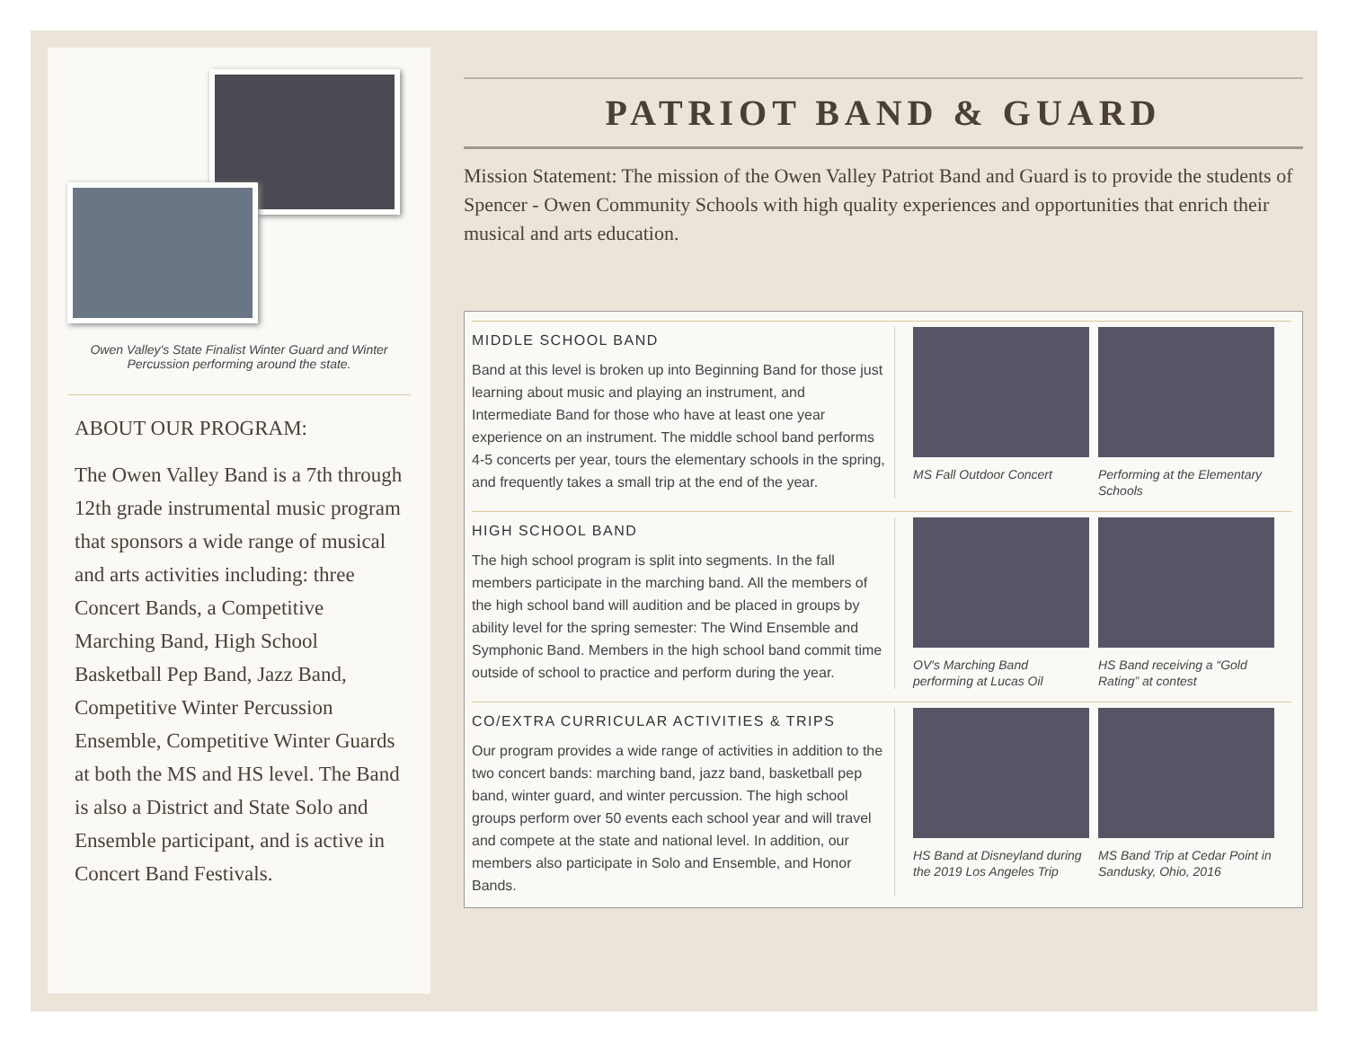Owen Valley's State Finalist Winter Guard and Winter Percussion performing around the state.
ABOUT OUR PROGRAM:
The Owen Valley Band is a 7th through 12th grade instrumental music program that sponsors a wide range of musical and arts activities including: three Concert Bands, a Competitive Marching Band, High School Basketball Pep Band, Jazz Band, Competitive Winter Percussion Ensemble, Competitive Winter Guards at both the MS and HS level. The Band is also a District and State Solo and Ensemble participant, and is active in Concert Band Festivals.
PATRIOT BAND & GUARD
Mission Statement: The mission of the Owen Valley Patriot Band and Guard is to provide the students of Spencer - Owen Community Schools with high quality experiences and opportunities that enrich their musical and arts education.
MIDDLE SCHOOL BAND
Band at this level is broken up into Beginning Band for those just learning about music and playing an instrument, and Intermediate Band for those who have at least one year experience on an instrument. The middle school band performs 4-5 concerts per year, tours the elementary schools in the spring, and frequently takes a small trip at the end of the year.
MS Fall Outdoor Concert
Performing at the Elementary Schools
HIGH SCHOOL BAND
The high school program is split into segments. In the fall members participate in the marching band. All the members of the high school band will audition and be placed in groups by ability level for the spring semester: The Wind Ensemble and Symphonic Band. Members in the high school band commit time outside of school to practice and perform during the year.
OV's Marching Band performing at Lucas Oil
HS Band receiving a “Gold Rating” at contest
CO/EXTRA CURRICULAR ACTIVITIES & TRIPS
Our program provides a wide range of activities in addition to the two concert bands: marching band, jazz band, basketball pep band, winter guard, and winter percussion. The high school groups perform over 50 events each school year and will travel and compete at the state and national level. In addition, our members also participate in Solo and Ensemble, and Honor Bands.
HS Band at Disneyland during the 2019 Los Angeles Trip
MS Band Trip at Cedar Point in Sandusky, Ohio, 2016